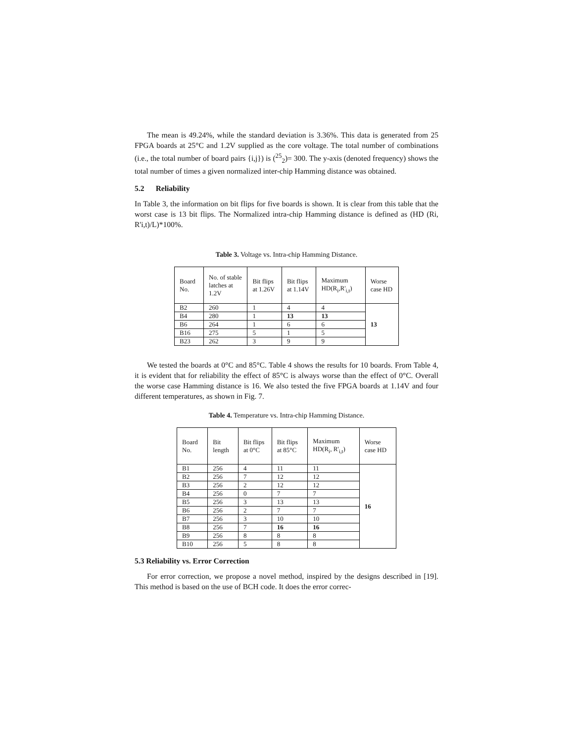The mean is 49.24%, while the standard deviation is 3.36%. This data is generated from 25 FPGA boards at 25°C and 1.2V supplied as the core voltage. The total number of combinations (i.e., the total number of board pairs {i,j}) is (<sup>25</sup><sub>2</sub>)= 300. The y-axis (denoted frequency) shows the total number of times a given normalized inter-chip Hamming distance was obtained.
5.2 Reliability
In Table 3, the information on bit flips for five boards is shown. It is clear from this table that the worst case is 13 bit flips. The Normalized intra-chip Hamming distance is defined as (HD (Ri, R'i,t)/L)*100%.
Table 3. Voltage vs. Intra-chip Hamming Distance.
| Board No. | No. of stable latches at 1.2V | Bit flips at 1.26V | Bit flips at 1.14V | Maximum HD(R<sub>i</sub>,R'<sub>i,t</sub>) | Worse case HD |
| --- | --- | --- | --- | --- | --- |
| B2 | 260 | 1 | 4 | 4 | 13 |
| B4 | 280 | 1 | 13 | 13 | |
| B6 | 264 | 1 | 6 | 6 | |
| B16 | 275 | 5 | 1 | 5 | |
| B23 | 262 | 3 | 9 | 9 | |
We tested the boards at 0°C and 85°C. Table 4 shows the results for 10 boards. From Table 4, it is evident that for reliability the effect of 85°C is always worse than the effect of 0°C. Overall the worse case Hamming distance is 16. We also tested the five FPGA boards at 1.14V and four different temperatures, as shown in Fig. 7.
Table 4. Temperature vs. Intra-chip Hamming Distance.
| Board No. | Bit length | Bit flips at 0°C | Bit flips at 85°C | Maximum HD(R<sub>i</sub>, R'<sub>i,t</sub>) | Worse case HD |
| --- | --- | --- | --- | --- | --- |
| B1 | 256 | 4 | 11 | 11 | 16 |
| B2 | 256 | 7 | 12 | 12 | |
| B3 | 256 | 2 | 12 | 12 | |
| B4 | 256 | 0 | 7 | 7 | |
| B5 | 256 | 3 | 13 | 13 | |
| B6 | 256 | 2 | 7 | 7 | |
| B7 | 256 | 3 | 10 | 10 | |
| B8 | 256 | 7 | 16 | 16 | |
| B9 | 256 | 8 | 8 | 8 | |
| B10 | 256 | 5 | 8 | 8 | |
5.3 Reliability vs. Error Correction
For error correction, we propose a novel method, inspired by the designs described in [19]. This method is based on the use of BCH code. It does the error correc-